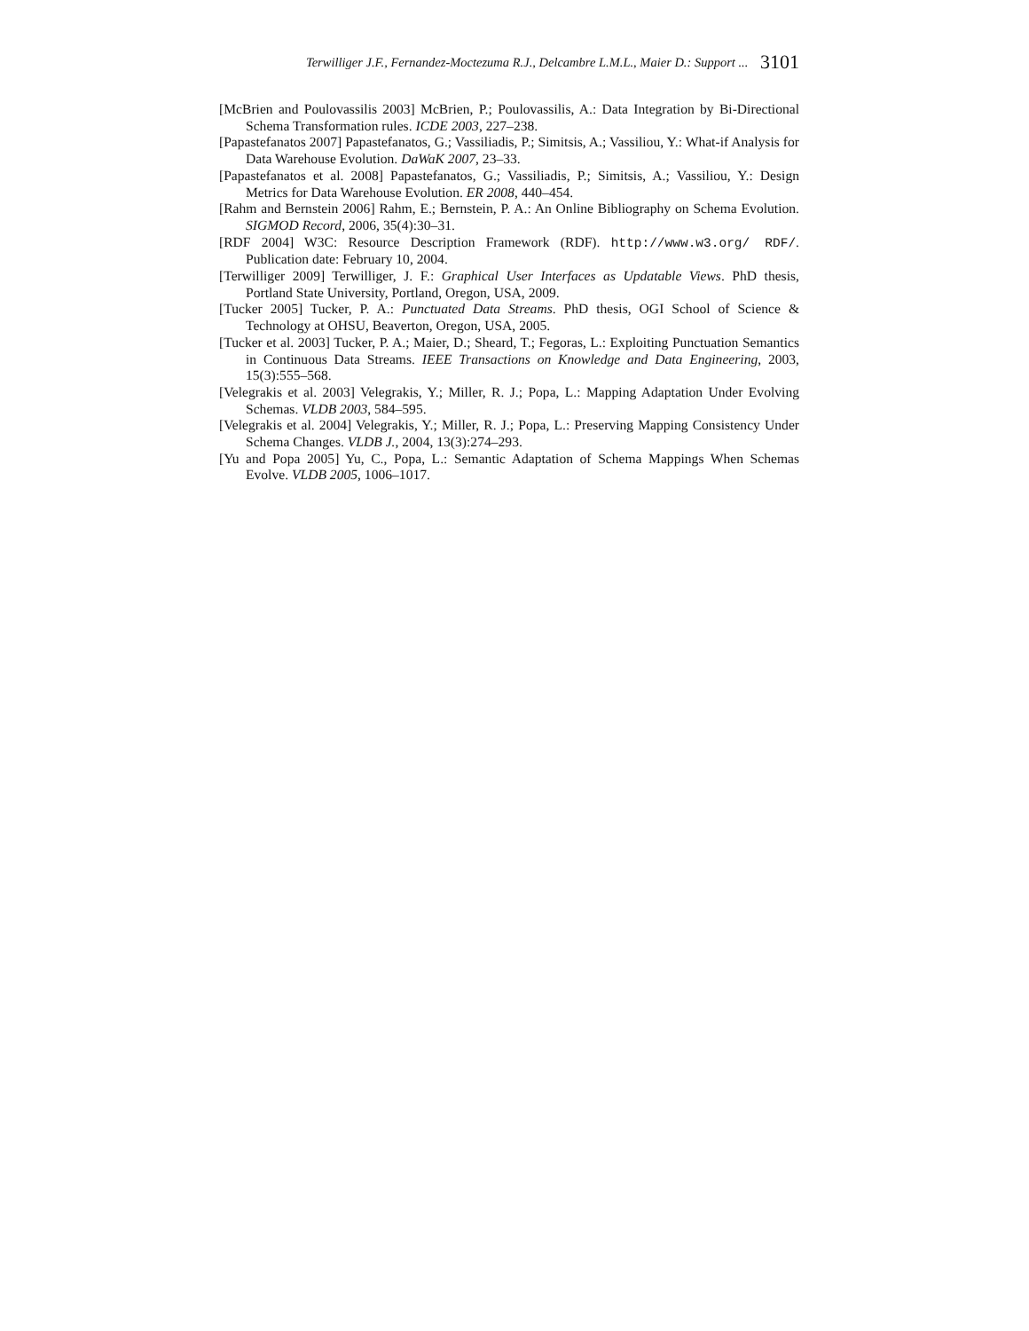Terwilliger J.F., Fernandez-Moctezuma R.J., Delcambre L.M.L., Maier D.: Support ... 3101
[McBrien and Poulovassilis 2003] McBrien, P.; Poulovassilis, A.: Data Integration by Bi-Directional Schema Transformation rules. ICDE 2003, 227–238.
[Papastefanatos 2007] Papastefanatos, G.; Vassiliadis, P.; Simitsis, A.; Vassiliou, Y.: What-if Analysis for Data Warehouse Evolution. DaWaK 2007, 23–33.
[Papastefanatos et al. 2008] Papastefanatos, G.; Vassiliadis, P.; Simitsis, A.; Vassiliou, Y.: Design Metrics for Data Warehouse Evolution. ER 2008, 440–454.
[Rahm and Bernstein 2006] Rahm, E.; Bernstein, P. A.: An Online Bibliography on Schema Evolution. SIGMOD Record, 2006, 35(4):30–31.
[RDF 2004] W3C: Resource Description Framework (RDF). http://www.w3.org/ RDF/. Publication date: February 10, 2004.
[Terwilliger 2009] Terwilliger, J. F.: Graphical User Interfaces as Updatable Views. PhD thesis, Portland State University, Portland, Oregon, USA, 2009.
[Tucker 2005] Tucker, P. A.: Punctuated Data Streams. PhD thesis, OGI School of Science & Technology at OHSU, Beaverton, Oregon, USA, 2005.
[Tucker et al. 2003] Tucker, P. A.; Maier, D.; Sheard, T.; Fegoras, L.: Exploiting Punctuation Semantics in Continuous Data Streams. IEEE Transactions on Knowledge and Data Engineering, 2003, 15(3):555–568.
[Velegrakis et al. 2003] Velegrakis, Y.; Miller, R. J.; Popa, L.: Mapping Adaptation Under Evolving Schemas. VLDB 2003, 584–595.
[Velegrakis et al. 2004] Velegrakis, Y.; Miller, R. J.; Popa, L.: Preserving Mapping Consistency Under Schema Changes. VLDB J., 2004, 13(3):274–293.
[Yu and Popa 2005] Yu, C., Popa, L.: Semantic Adaptation of Schema Mappings When Schemas Evolve. VLDB 2005, 1006–1017.